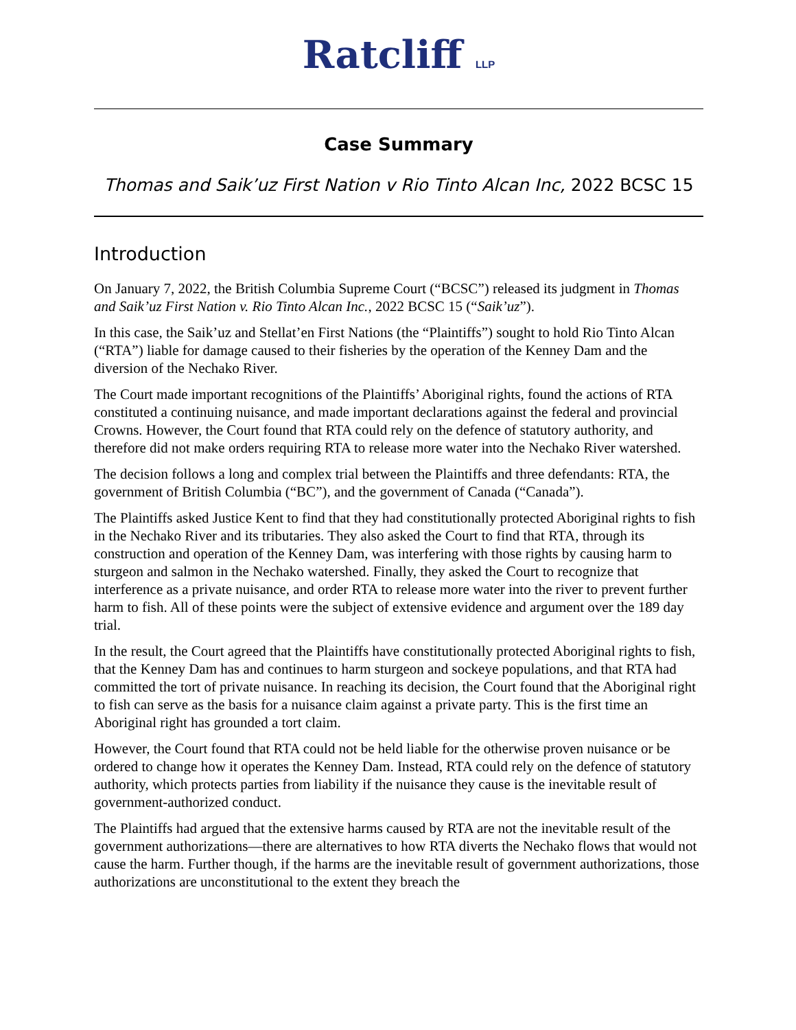Ratcliff LLP
Case Summary
Thomas and Saik’uz First Nation v Rio Tinto Alcan Inc, 2022 BCSC 15
Introduction
On January 7, 2022, the British Columbia Supreme Court (“BCSC”) released its judgment in Thomas and Saik’uz First Nation v. Rio Tinto Alcan Inc., 2022 BCSC 15 (“Saik’uz”).
In this case, the Saik’uz and Stellat’en First Nations (the “Plaintiffs”) sought to hold Rio Tinto Alcan (“RTA”) liable for damage caused to their fisheries by the operation of the Kenney Dam and the diversion of the Nechako River.
The Court made important recognitions of the Plaintiffs’ Aboriginal rights, found the actions of RTA constituted a continuing nuisance, and made important declarations against the federal and provincial Crowns. However, the Court found that RTA could rely on the defence of statutory authority, and therefore did not make orders requiring RTA to release more water into the Nechako River watershed.
The decision follows a long and complex trial between the Plaintiffs and three defendants: RTA, the government of British Columbia (“BC”), and the government of Canada (“Canada”).
The Plaintiffs asked Justice Kent to find that they had constitutionally protected Aboriginal rights to fish in the Nechako River and its tributaries. They also asked the Court to find that RTA, through its construction and operation of the Kenney Dam, was interfering with those rights by causing harm to sturgeon and salmon in the Nechako watershed. Finally, they asked the Court to recognize that interference as a private nuisance, and order RTA to release more water into the river to prevent further harm to fish. All of these points were the subject of extensive evidence and argument over the 189 day trial.
In the result, the Court agreed that the Plaintiffs have constitutionally protected Aboriginal rights to fish, that the Kenney Dam has and continues to harm sturgeon and sockeye populations, and that RTA had committed the tort of private nuisance. In reaching its decision, the Court found that the Aboriginal right to fish can serve as the basis for a nuisance claim against a private party. This is the first time an Aboriginal right has grounded a tort claim.
However, the Court found that RTA could not be held liable for the otherwise proven nuisance or be ordered to change how it operates the Kenney Dam. Instead, RTA could rely on the defence of statutory authority, which protects parties from liability if the nuisance they cause is the inevitable result of government-authorized conduct.
The Plaintiffs had argued that the extensive harms caused by RTA are not the inevitable result of the government authorizations—there are alternatives to how RTA diverts the Nechako flows that would not cause the harm. Further though, if the harms are the inevitable result of government authorizations, those authorizations are unconstitutional to the extent they breach the